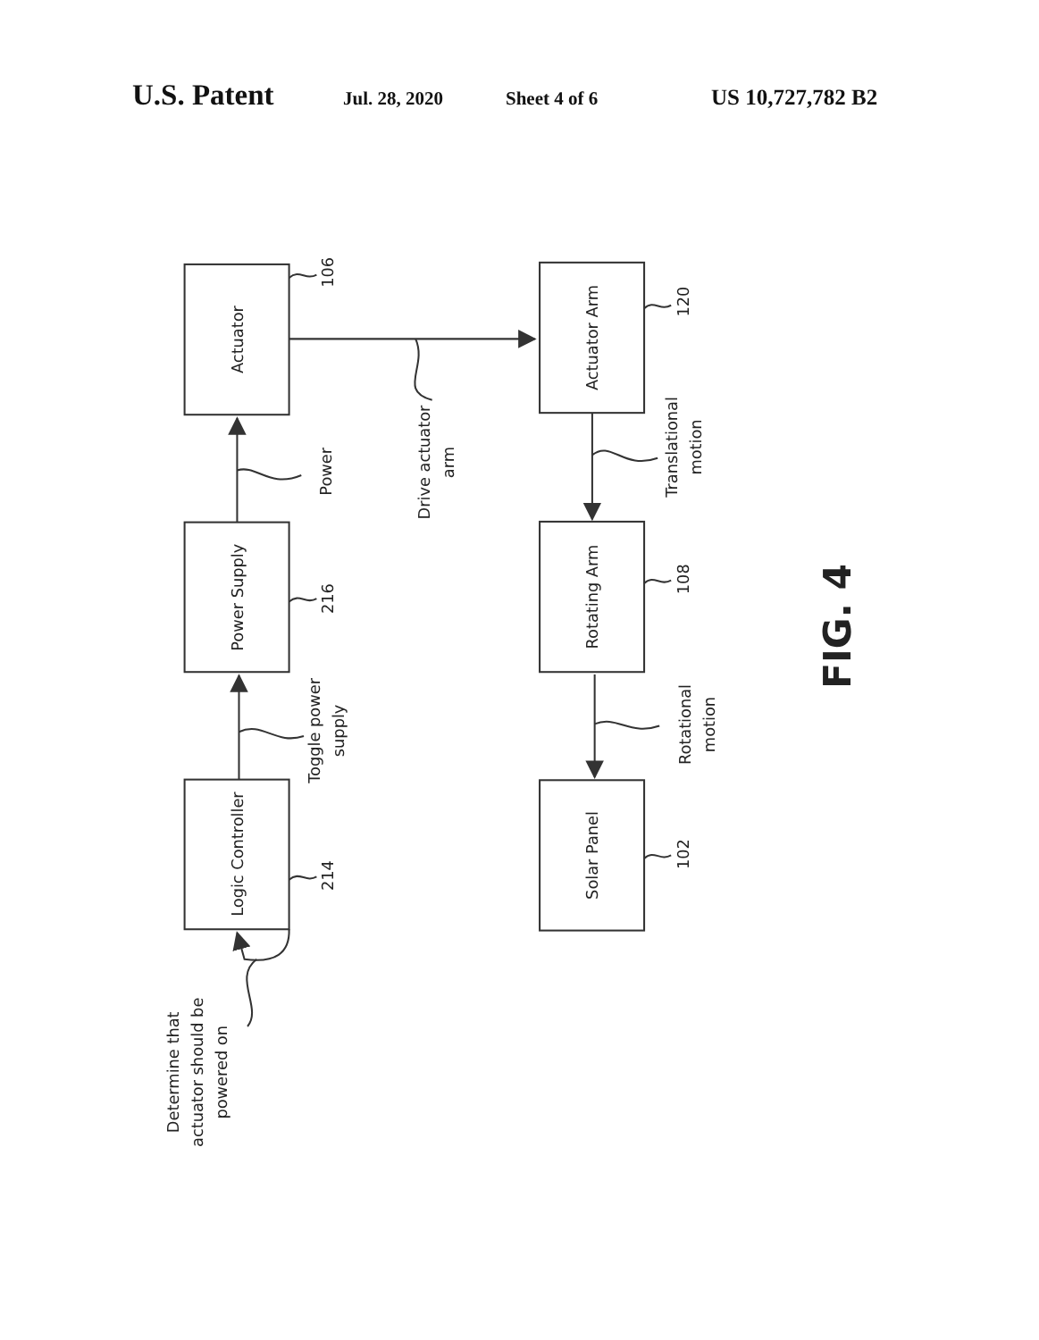U.S. Patent Jul. 28, 2020 Sheet 4 of 6 US 10,727,782 B2
Actuator
Power Supply
Logic Controller
Actuator Arm
Rotating Arm
Solar Panel
106
216
214
120
108
102
Power
Toggle power
supply
Drive actuator
arm
Translational
motion
Rotational
motion
Determine that
actuator should be
powered on
FIG. 4